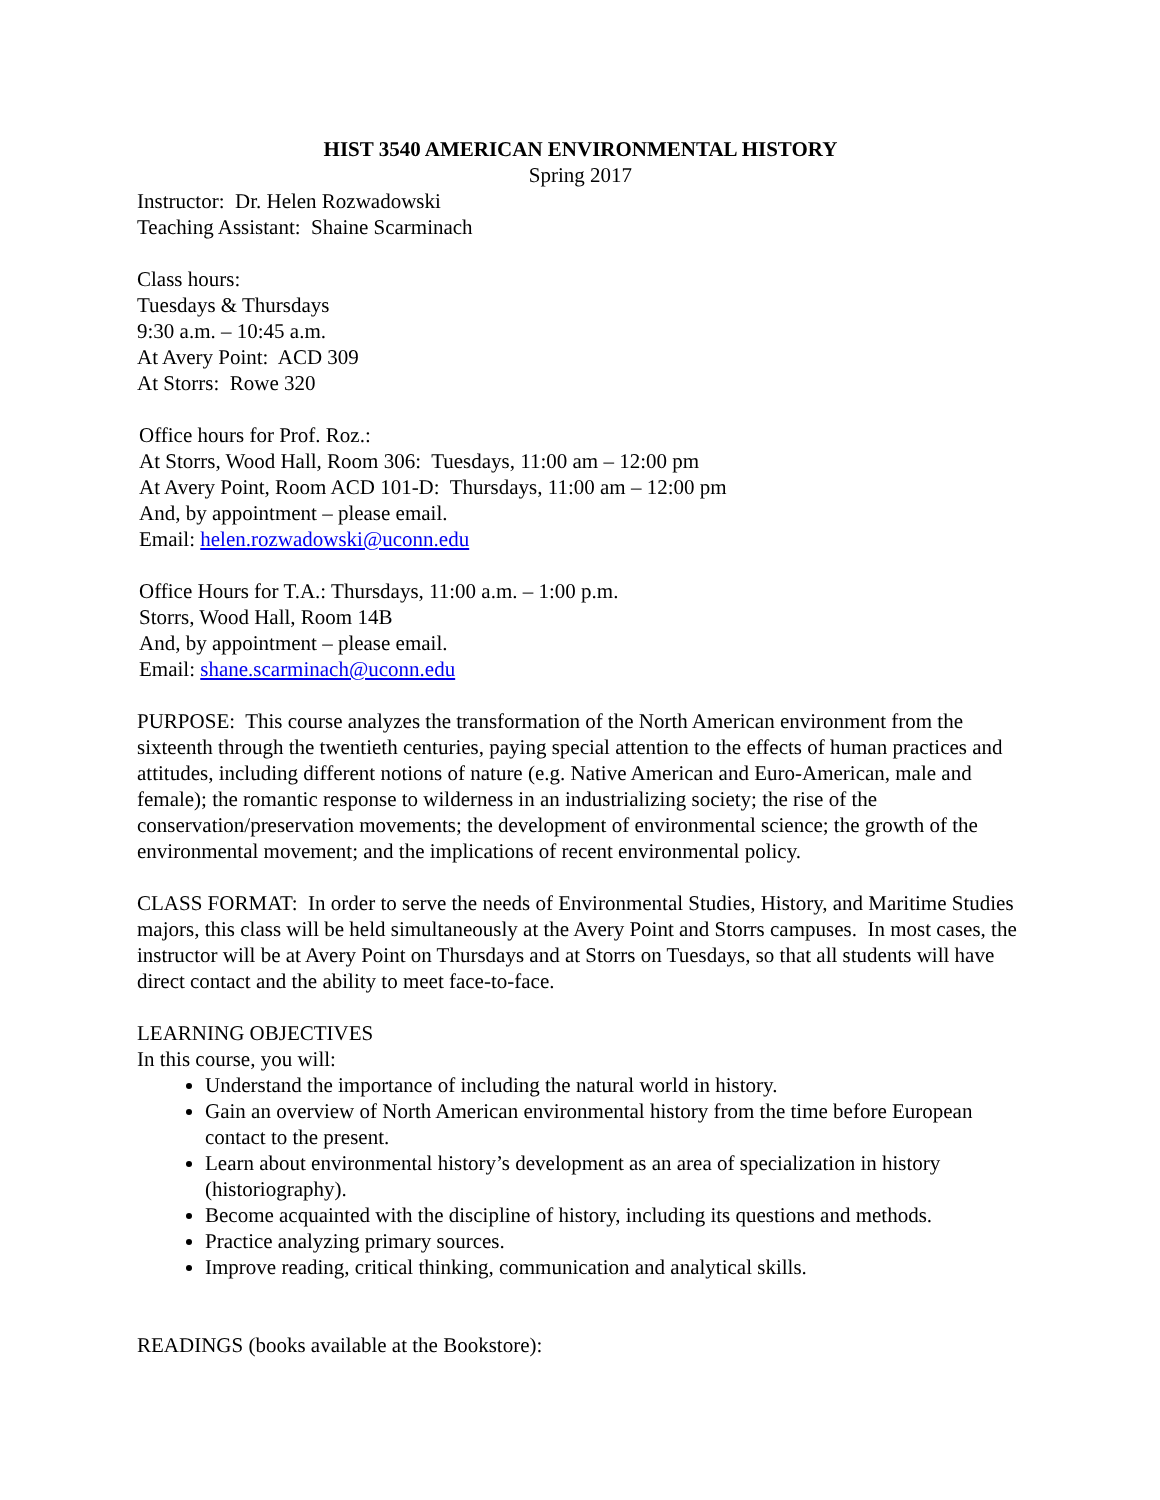HIST 3540 AMERICAN ENVIRONMENTAL HISTORY
Spring 2017
Instructor: Dr. Helen Rozwadowski
Teaching Assistant: Shaine Scarminach
Class hours:
Tuesdays & Thursdays
9:30 a.m. – 10:45 a.m.
At Avery Point: ACD 309
At Storrs: Rowe 320
Office hours for Prof. Roz.:
At Storrs, Wood Hall, Room 306: Tuesdays, 11:00 am – 12:00 pm
At Avery Point, Room ACD 101-D: Thursdays, 11:00 am – 12:00 pm
And, by appointment – please email.
Email: helen.rozwadowski@uconn.edu
Office Hours for T.A.: Thursdays, 11:00 a.m. – 1:00 p.m.
Storrs, Wood Hall, Room 14B
And, by appointment – please email.
Email: shane.scarminach@uconn.edu
PURPOSE: This course analyzes the transformation of the North American environment from the sixteenth through the twentieth centuries, paying special attention to the effects of human practices and attitudes, including different notions of nature (e.g. Native American and Euro-American, male and female); the romantic response to wilderness in an industrializing society; the rise of the conservation/preservation movements; the development of environmental science; the growth of the environmental movement; and the implications of recent environmental policy.
CLASS FORMAT: In order to serve the needs of Environmental Studies, History, and Maritime Studies majors, this class will be held simultaneously at the Avery Point and Storrs campuses. In most cases, the instructor will be at Avery Point on Thursdays and at Storrs on Tuesdays, so that all students will have direct contact and the ability to meet face-to-face.
LEARNING OBJECTIVES
In this course, you will:
Understand the importance of including the natural world in history.
Gain an overview of North American environmental history from the time before European contact to the present.
Learn about environmental history’s development as an area of specialization in history (historiography).
Become acquainted with the discipline of history, including its questions and methods.
Practice analyzing primary sources.
Improve reading, critical thinking, communication and analytical skills.
READINGS (books available at the Bookstore):